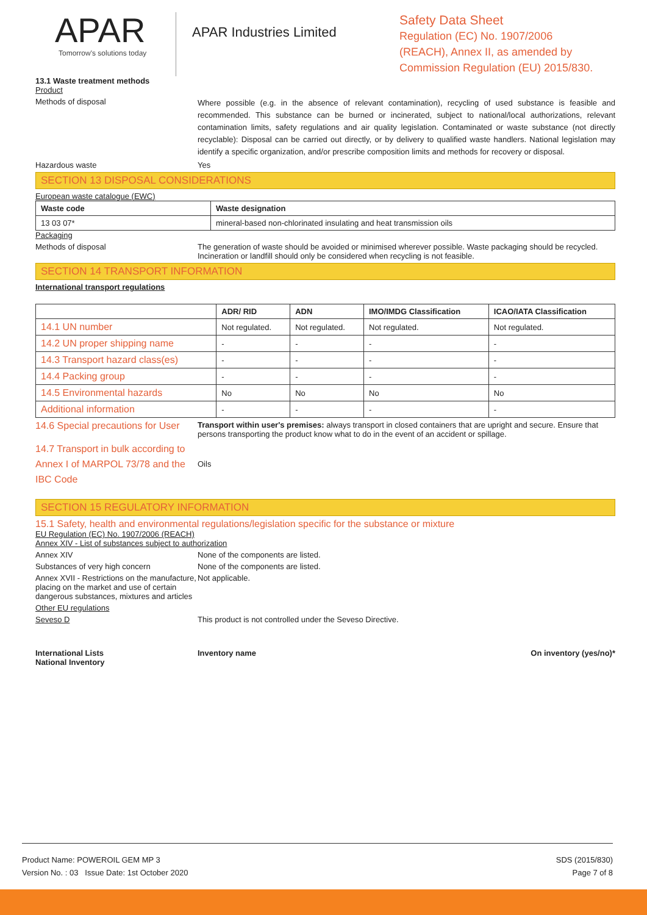APAR
Tomorrow's solutions today
APAR Industries Limited
Safety Data Sheet
Regulation (EC) No. 1907/2006
(REACH), Annex II, as amended by
Commission Regulation (EU) 2015/830.
13.1 Waste treatment methods
Product
Methods of disposal
Where possible (e.g. in the absence of relevant contamination), recycling of used substance is feasible and recommended. This substance can be burned or incinerated, subject to national/local authorizations, relevant contamination limits, safety regulations and air quality legislation. Contaminated or waste substance (not directly recyclable): Disposal can be carried out directly, or by delivery to qualified waste handlers. National legislation may identify a specific organization, and/or prescribe composition limits and methods for recovery or disposal.
Hazardous waste Yes
SECTION 13 DISPOSAL CONSIDERATIONS
European waste catalogue (EWC)
| Waste code | Waste designation |
| --- | --- |
| 13 03 07* | mineral-based non-chlorinated insulating and heat transmission oils |
Packaging
Methods of disposal The generation of waste should be avoided or minimised wherever possible. Waste packaging should be recycled. Incineration or landfill should only be considered when recycling is not feasible.
SECTION 14 TRANSPORT INFORMATION
International transport regulations
| | ADR/ RID | ADN | IMO/IMDG Classification | ICAO/IATA Classification |
| --- | --- | --- | --- | --- |
| 14.1 UN number | Not regulated. | Not regulated. | Not regulated. | Not regulated. |
| 14.2 UN proper shipping name | - | - | - | - |
| 14.3 Transport hazard class(es) | - | - | - | - |
| 14.4 Packing group | - | - | - | - |
| 14.5 Environmental hazards | No | No | No | No |
| Additional information | - | - | - | - |
14.6 Special precautions for User
Transport within user's premises: always transport in closed containers that are upright and secure. Ensure that persons transporting the product know what to do in the event of an accident or spillage.
14.7 Transport in bulk according to Annex I of MARPOL 73/78 and the IBC Code
Oils
SECTION 15 REGULATORY INFORMATION
15.1 Safety, health and environmental regulations/legislation specific for the substance or mixture
EU Regulation (EC) No. 1907/2006 (REACH)
Annex XIV - List of substances subject to authorization
Annex XIV None of the components are listed.
Substances of very high concern None of the components are listed.
Annex XVII - Restrictions on the manufacture, placing on the market and use of certain dangerous substances, mixtures and articles
Not applicable.
Other EU regulations
Seveso D This product is not controlled under the Seveso Directive.
International Lists
National Inventory
Inventory name On inventory (yes/no)*
Product Name: POWEROIL GEM MP 3
Version No. : 03 Issue Date: 1st October 2020
SDS (2015/830)
Page 7 of 8